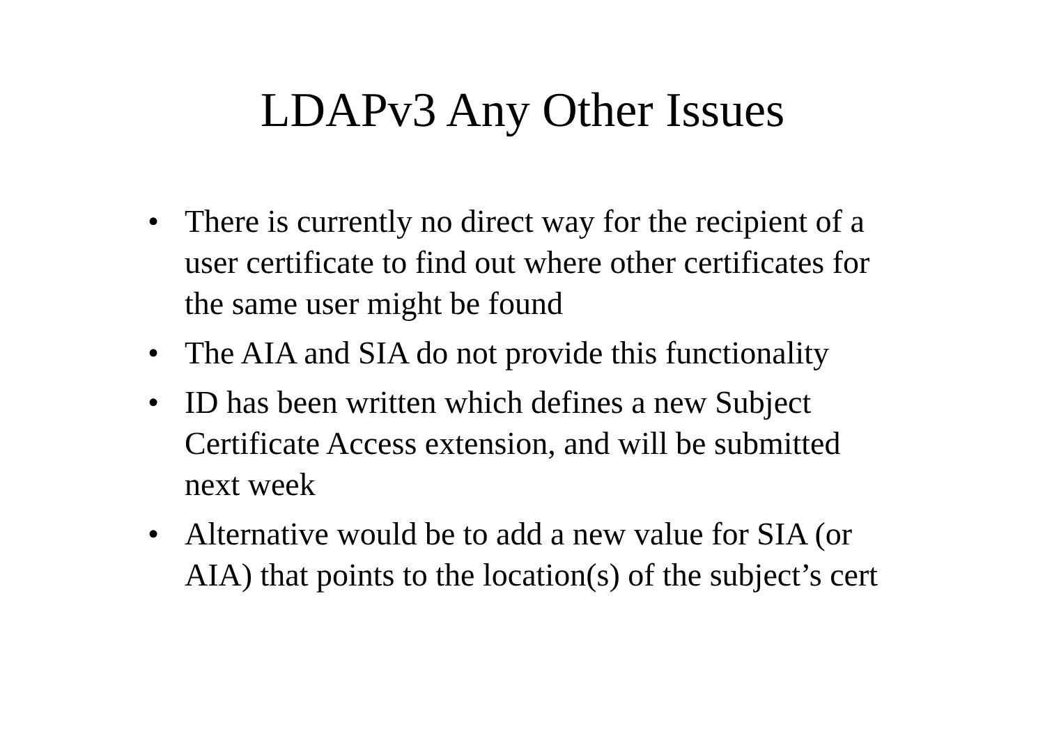LDAPv3 Any Other Issues
• There is currently no direct way for the recipient of a user certificate to find out where other certificates for the same user might be found
• The AIA and SIA do not provide this functionality
• ID has been written which defines a new Subject Certificate Access extension, and will be submitted next week
• Alternative would be to add a new value for SIA (or AIA) that points to the location(s) of the subject’s cert